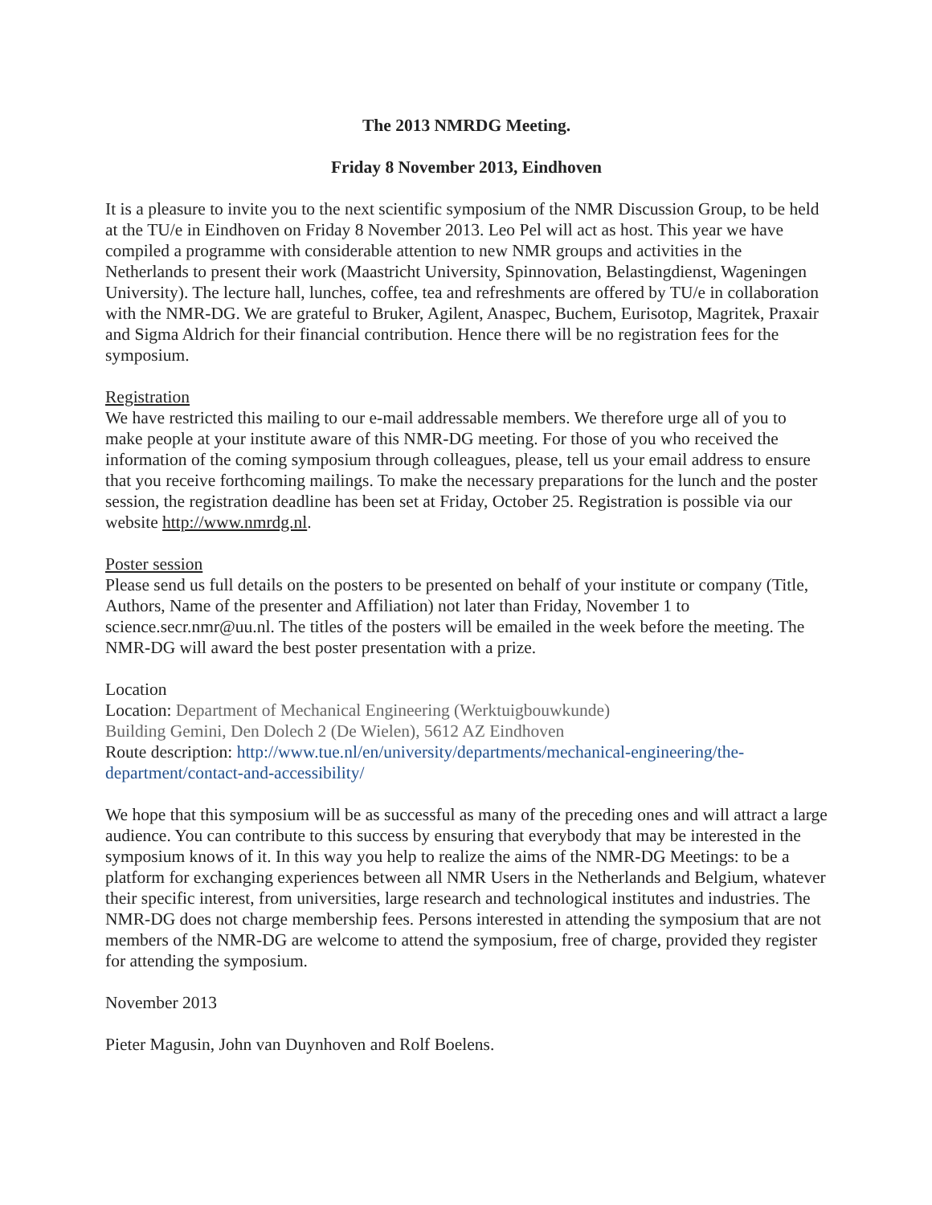The 2013 NMRDG Meeting.
Friday 8 November 2013, Eindhoven
It is a pleasure to invite you to the next scientific symposium of the NMR Discussion Group, to be held at the TU/e in Eindhoven on Friday 8 November 2013. Leo Pel will act as host. This year we have compiled a programme with considerable attention to new NMR groups and activities in the Netherlands to present their work (Maastricht University, Spinnovation, Belastingdienst, Wageningen University). The lecture hall, lunches, coffee, tea and refreshments are offered by TU/e in collaboration with the NMR-DG. We are grateful to Bruker, Agilent, Anaspec, Buchem, Eurisotop, Magritek, Praxair and Sigma Aldrich for their financial contribution. Hence there will be no registration fees for the symposium.
Registration
We have restricted this mailing to our e-mail addressable members. We therefore urge all of you to make people at your institute aware of this NMR-DG meeting. For those of you who received the information of the coming symposium through colleagues, please, tell us your email address to ensure that you receive forthcoming mailings. To make the necessary preparations for the lunch and the poster session, the registration deadline has been set at Friday, October 25. Registration is possible via our website http://www.nmrdg.nl.
Poster session
Please send us full details on the posters to be presented on behalf of your institute or company (Title, Authors, Name of the presenter and Affiliation) not later than Friday, November 1 to science.secr.nmr@uu.nl. The titles of the posters will be emailed in the week before the meeting. The NMR-DG will award the best poster presentation with a prize.
Location
Location: Department of Mechanical Engineering (Werktuigbouwkunde)
Building Gemini, Den Dolech 2 (De Wielen), 5612 AZ Eindhoven
Route description: http://www.tue.nl/en/university/departments/mechanical-engineering/the-department/contact-and-accessibility/
We hope that this symposium will be as successful as many of the preceding ones and will attract a large audience. You can contribute to this success by ensuring that everybody that may be interested in the symposium knows of it. In this way you help to realize the aims of the NMR-DG Meetings: to be a platform for exchanging experiences between all NMR Users in the Netherlands and Belgium, whatever their specific interest, from universities, large research and technological institutes and industries. The NMR-DG does not charge membership fees. Persons interested in attending the symposium that are not members of the NMR-DG are welcome to attend the symposium, free of charge, provided they register for attending the symposium.
November 2013
Pieter Magusin, John van Duynhoven and Rolf Boelens.